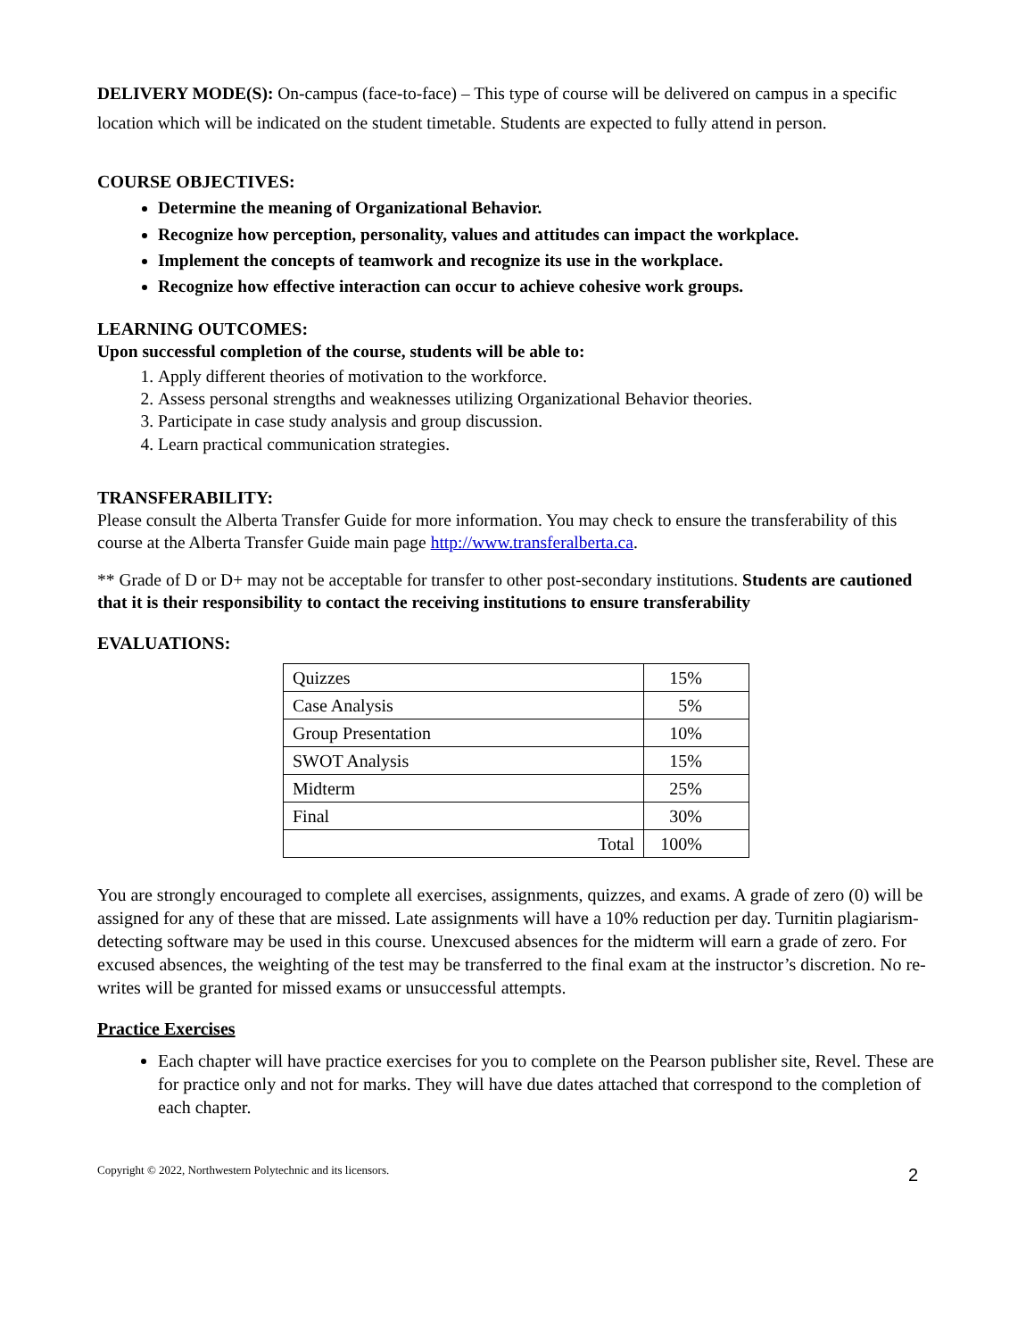DELIVERY MODE(S): On-campus (face-to-face) – This type of course will be delivered on campus in a specific location which will be indicated on the student timetable. Students are expected to fully attend in person.
COURSE OBJECTIVES:
Determine the meaning of Organizational Behavior.
Recognize how perception, personality, values and attitudes can impact the workplace.
Implement the concepts of teamwork and recognize its use in the workplace.
Recognize how effective interaction can occur to achieve cohesive work groups.
LEARNING OUTCOMES:
Upon successful completion of the course, students will be able to:
1. Apply different theories of motivation to the workforce.
2. Assess personal strengths and weaknesses utilizing Organizational Behavior theories.
3. Participate in case study analysis and group discussion.
4. Learn practical communication strategies.
TRANSFERABILITY:
Please consult the Alberta Transfer Guide for more information. You may check to ensure the transferability of this course at the Alberta Transfer Guide main page http://www.transferalberta.ca.
** Grade of D or D+ may not be acceptable for transfer to other post-secondary institutions. Students are cautioned that it is their responsibility to contact the receiving institutions to ensure transferability
EVALUATIONS:
| Quizzes | 15% |
| Case Analysis | 5% |
| Group Presentation | 10% |
| SWOT Analysis | 15% |
| Midterm | 25% |
| Final | 30% |
| Total | 100% |
You are strongly encouraged to complete all exercises, assignments, quizzes, and exams. A grade of zero (0) will be assigned for any of these that are missed. Late assignments will have a 10% reduction per day. Turnitin plagiarism-detecting software may be used in this course. Unexcused absences for the midterm will earn a grade of zero. For excused absences, the weighting of the test may be transferred to the final exam at the instructor’s discretion. No re-writes will be granted for missed exams or unsuccessful attempts.
Practice Exercises
Each chapter will have practice exercises for you to complete on the Pearson publisher site, Revel. These are for practice only and not for marks. They will have due dates attached that correspond to the completion of each chapter.
Copyright © 2022, Northwestern Polytechnic and its licensors. 2